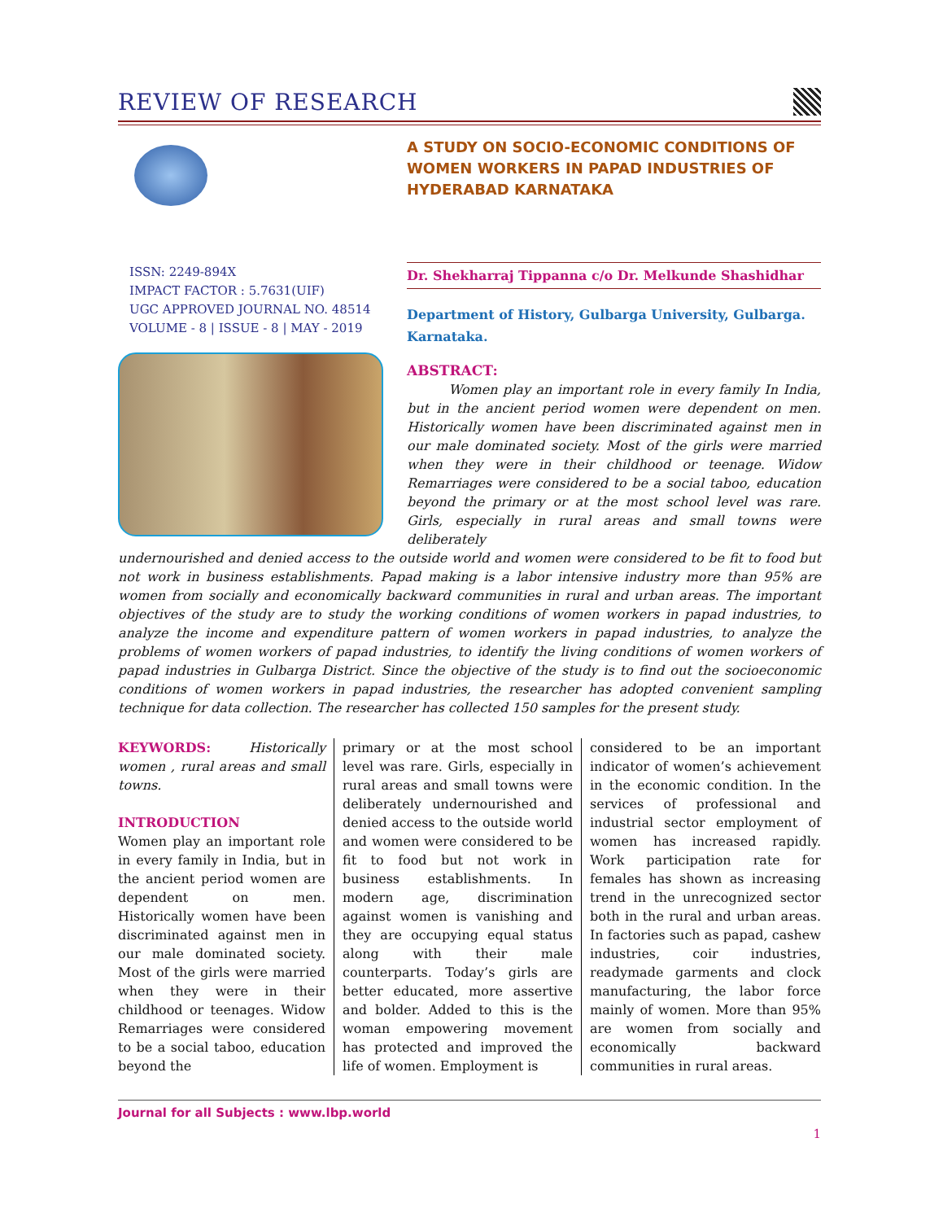REVIEW OF RESEARCH
ISSN: 2249-894X
IMPACT FACTOR : 5.7631(UIF)
UGC APPROVED JOURNAL NO. 48514
VOLUME - 8 | ISSUE - 8 | MAY - 2019
A STUDY ON SOCIO-ECONOMIC CONDITIONS OF WOMEN WORKERS IN PAPAD INDUSTRIES OF HYDERABAD KARNATAKA
Dr. Shekharraj Tippanna c/o Dr. Melkunde Shashidhar
Department of History, Gulbarga University, Gulbarga. Karnataka.
ABSTRACT:
Women play an important role in every family In India, but in the ancient period women were dependent on men. Historically women have been discriminated against men in our male dominated society. Most of the girls were married when they were in their childhood or teenage. Widow Remarriages were considered to be a social taboo, education beyond the primary or at the most school level was rare. Girls, especially in rural areas and small towns were deliberately
undernourished and denied access to the outside world and women were considered to be fit to food but not work in business establishments. Papad making is a labor intensive industry more than 95% are women from socially and economically backward communities in rural and urban areas. The important objectives of the study are to study the working conditions of women workers in papad industries, to analyze the income and expenditure pattern of women workers in papad industries, to analyze the problems of women workers of papad industries, to identify the living conditions of women workers of papad industries in Gulbarga District. Since the objective of the study is to find out the socioeconomic conditions of women workers in papad industries, the researcher has adopted convenient sampling technique for data collection. The researcher has collected 150 samples for the present study.
KEYWORDS: Historically women , rural areas and small towns.
INTRODUCTION
Women play an important role in every family in India, but in the ancient period women are dependent on men. Historically women have been discriminated against men in our male dominated society. Most of the girls were married when they were in their childhood or teenages. Widow Remarriages were considered to be a social taboo, education beyond the
primary or at the most school level was rare. Girls, especially in rural areas and small towns were deliberately undernourished and denied access to the outside world and women were considered to be fit to food but not work in business establishments. In modern age, discrimination against women is vanishing and they are occupying equal status along with their male counterparts. Today’s girls are better educated, more assertive and bolder. Added to this is the woman empowering movement has protected and improved the life of women. Employment is
considered to be an important indicator of women’s achievement in the economic condition. In the services of professional and industrial sector employment of women has increased rapidly. Work participation rate for females has shown as increasing trend in the unrecognized sector both in the rural and urban areas. In factories such as papad, cashew industries, coir industries, readymade garments and clock manufacturing, the labor force mainly of women. More than 95% are women from socially and economically backward communities in rural areas.
Journal for all Subjects : www.lbp.world
1